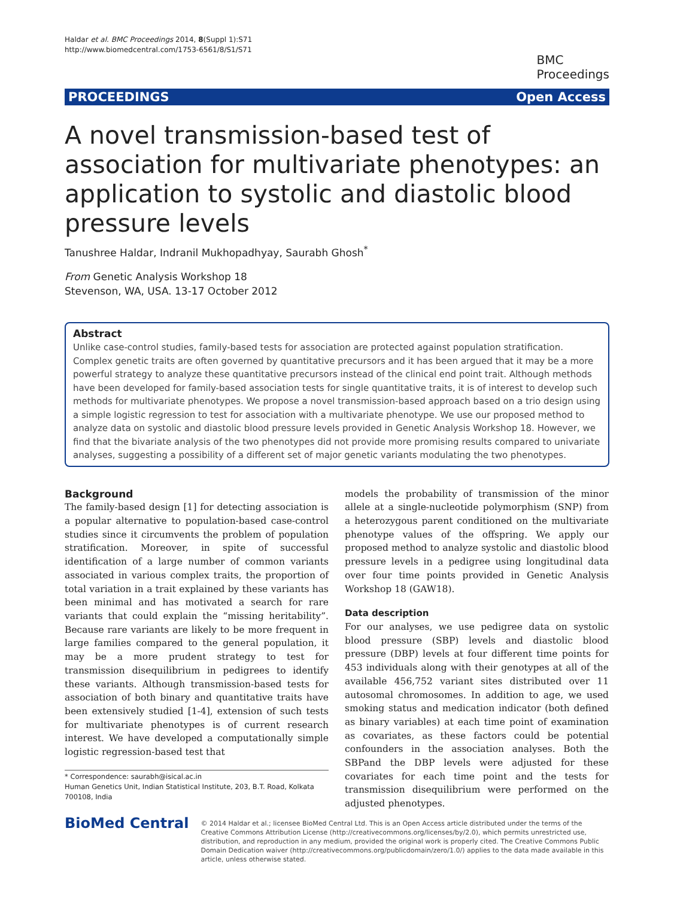Haldar et al. BMC Proceedings 2014, 8(Suppl 1):S71
http://www.biomedcentral.com/1753-6561/8/S1/S71
BMC
Proceedings
PROCEEDINGS Open Access
A novel transmission-based test of association for multivariate phenotypes: an application to systolic and diastolic blood pressure levels
Tanushree Haldar, Indranil Mukhopadhyay, Saurabh Ghosh<sup>*</sup>
From Genetic Analysis Workshop 18
Stevenson, WA, USA. 13-17 October 2012
Abstract
Unlike case-control studies, family-based tests for association are protected against population stratification. Complex genetic traits are often governed by quantitative precursors and it has been argued that it may be a more powerful strategy to analyze these quantitative precursors instead of the clinical end point trait. Although methods have been developed for family-based association tests for single quantitative traits, it is of interest to develop such methods for multivariate phenotypes. We propose a novel transmission-based approach based on a trio design using a simple logistic regression to test for association with a multivariate phenotype. We use our proposed method to analyze data on systolic and diastolic blood pressure levels provided in Genetic Analysis Workshop 18. However, we find that the bivariate analysis of the two phenotypes did not provide more promising results compared to univariate analyses, suggesting a possibility of a different set of major genetic variants modulating the two phenotypes.
Background
The family-based design [1] for detecting association is a popular alternative to population-based case-control studies since it circumvents the problem of population stratification. Moreover, in spite of successful identification of a large number of common variants associated in various complex traits, the proportion of total variation in a trait explained by these variants has been minimal and has motivated a search for rare variants that could explain the “missing heritability”. Because rare variants are likely to be more frequent in large families compared to the general population, it may be a more prudent strategy to test for transmission disequilibrium in pedigrees to identify these variants. Although transmission-based tests for association of both binary and quantitative traits have been extensively studied [1-4], extension of such tests for multivariate phenotypes is of current research interest. We have developed a computationally simple logistic regression-based test that
* Correspondence: saurabh@isical.ac.in
Human Genetics Unit, Indian Statistical Institute, 203, B.T. Road, Kolkata 700108, India
models the probability of transmission of the minor allele at a single-nucleotide polymorphism (SNP) from a heterozygous parent conditioned on the multivariate phenotype values of the offspring. We apply our proposed method to analyze systolic and diastolic blood pressure levels in a pedigree using longitudinal data over four time points provided in Genetic Analysis Workshop 18 (GAW18).
Data description
For our analyses, we use pedigree data on systolic blood pressure (SBP) levels and diastolic blood pressure (DBP) levels at four different time points for 453 individuals along with their genotypes at all of the available 456,752 variant sites distributed over 11 autosomal chromosomes. In addition to age, we used smoking status and medication indicator (both defined as binary variables) at each time point of examination as covariates, as these factors could be potential confounders in the association analyses. Both the SBPand the DBP levels were adjusted for these covariates for each time point and the tests for transmission disequilibrium were performed on the adjusted phenotypes.
BioMed Central
© 2014 Haldar et al.; licensee BioMed Central Ltd. This is an Open Access article distributed under the terms of the Creative Commons Attribution License (http://creativecommons.org/licenses/by/2.0), which permits unrestricted use, distribution, and reproduction in any medium, provided the original work is properly cited. The Creative Commons Public Domain Dedication waiver (http://creativecommons.org/publicdomain/zero/1.0/) applies to the data made available in this article, unless otherwise stated.